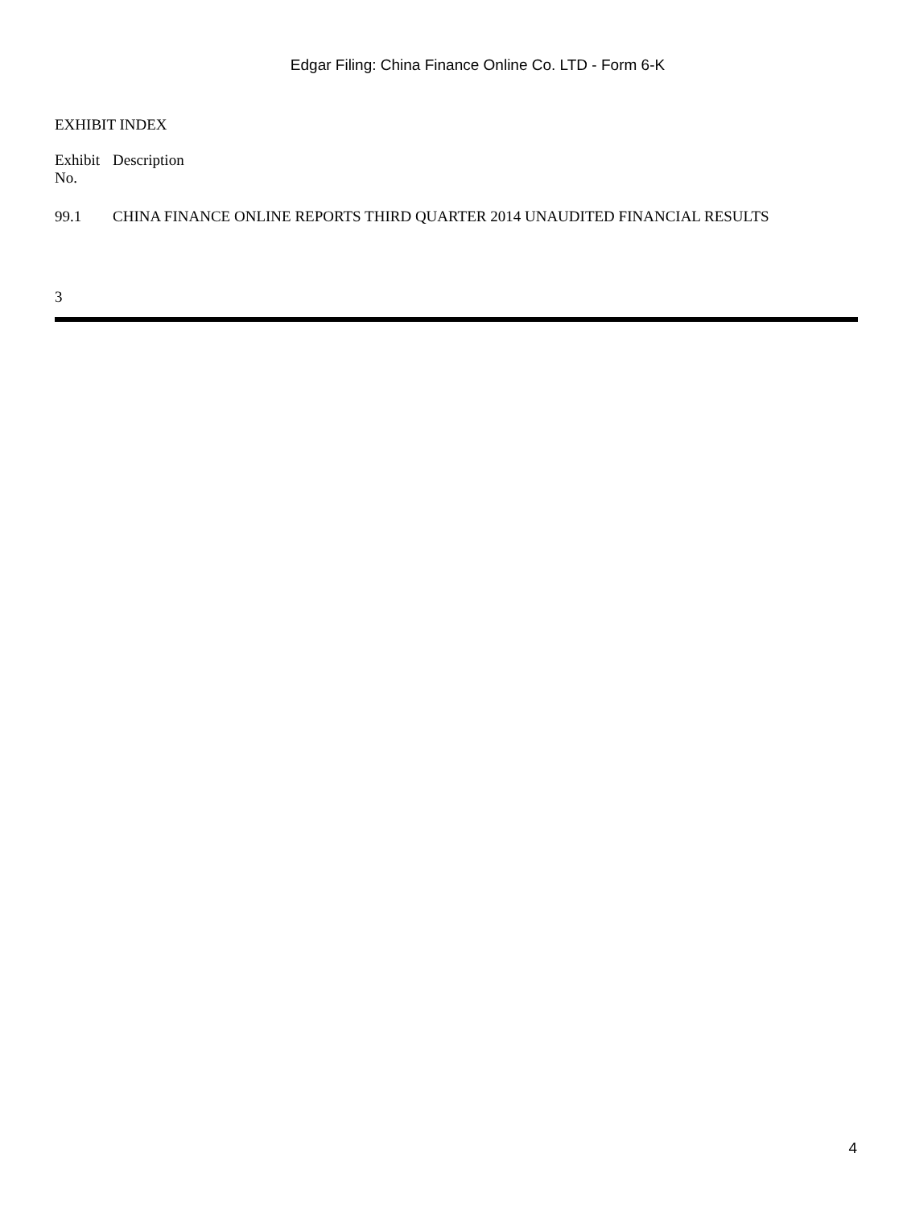Edgar Filing: China Finance Online Co. LTD - Form 6-K
EXHIBIT INDEX
| Exhibit No. | Description |
| 99.1 | CHINA FINANCE ONLINE REPORTS THIRD QUARTER 2014 UNAUDITED FINANCIAL RESULTS |
3
4